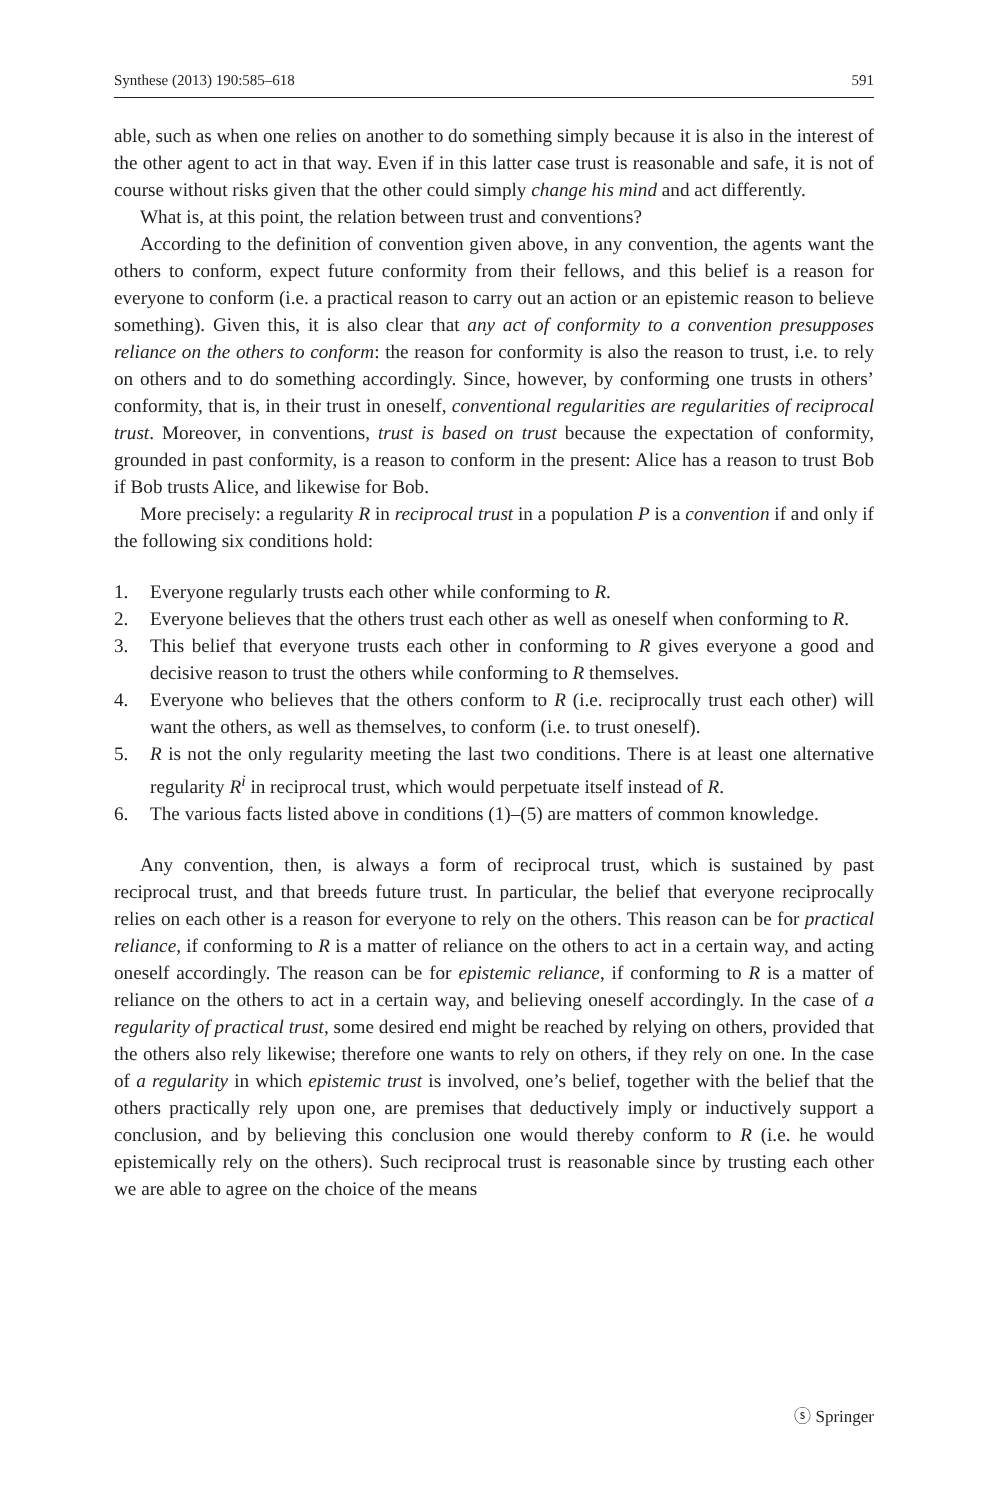Synthese (2013) 190:585–618 591
able, such as when one relies on another to do something simply because it is also in the interest of the other agent to act in that way. Even if in this latter case trust is reasonable and safe, it is not of course without risks given that the other could simply change his mind and act differently.
What is, at this point, the relation between trust and conventions?
According to the definition of convention given above, in any convention, the agents want the others to conform, expect future conformity from their fellows, and this belief is a reason for everyone to conform (i.e. a practical reason to carry out an action or an epistemic reason to believe something). Given this, it is also clear that any act of conformity to a convention presupposes reliance on the others to conform: the reason for conformity is also the reason to trust, i.e. to rely on others and to do something accordingly. Since, however, by conforming one trusts in others’ conformity, that is, in their trust in oneself, conventional regularities are regularities of reciprocal trust. Moreover, in conventions, trust is based on trust because the expectation of conformity, grounded in past conformity, is a reason to conform in the present: Alice has a reason to trust Bob if Bob trusts Alice, and likewise for Bob.
More precisely: a regularity R in reciprocal trust in a population P is a convention if and only if the following six conditions hold:
1. Everyone regularly trusts each other while conforming to R.
2. Everyone believes that the others trust each other as well as oneself when conforming to R.
3. This belief that everyone trusts each other in conforming to R gives everyone a good and decisive reason to trust the others while conforming to R themselves.
4. Everyone who believes that the others conform to R (i.e. reciprocally trust each other) will want the others, as well as themselves, to conform (i.e. to trust oneself).
5. R is not the only regularity meeting the last two conditions. There is at least one alternative regularity R<sup>i</sup> in reciprocal trust, which would perpetuate itself instead of R.
6. The various facts listed above in conditions (1)–(5) are matters of common knowledge.
Any convention, then, is always a form of reciprocal trust, which is sustained by past reciprocal trust, and that breeds future trust. In particular, the belief that everyone reciprocally relies on each other is a reason for everyone to rely on the others. This reason can be for practical reliance, if conforming to R is a matter of reliance on the others to act in a certain way, and acting oneself accordingly. The reason can be for epistemic reliance, if conforming to R is a matter of reliance on the others to act in a certain way, and believing oneself accordingly. In the case of a regularity of practical trust, some desired end might be reached by relying on others, provided that the others also rely likewise; therefore one wants to rely on others, if they rely on one. In the case of a regularity in which epistemic trust is involved, one’s belief, together with the belief that the others practically rely upon one, are premises that deductively imply or inductively support a conclusion, and by believing this conclusion one would thereby conform to R (i.e. he would epistemically rely on the others). Such reciprocal trust is reasonable since by trusting each other we are able to agree on the choice of the means
ⓢ Springer